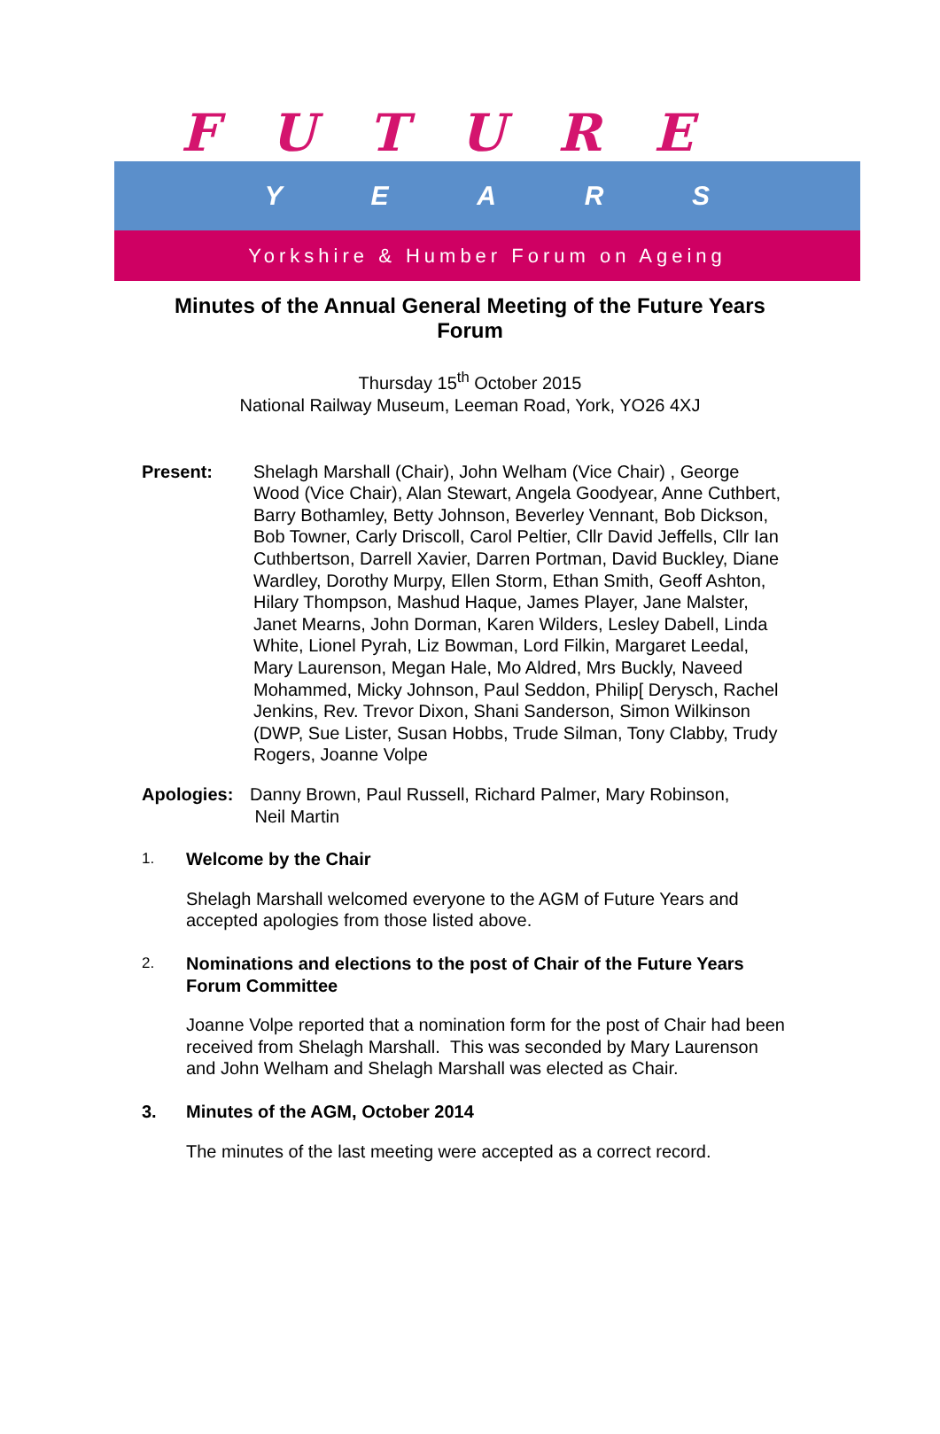FUTURE
YEARS
Yorkshire & Humber Forum on Ageing
Minutes of the Annual General Meeting of the Future Years
Forum
Thursday 15<sup>th</sup> October 2015
National Railway Museum, Leeman Road, York, YO26 4XJ
Present: Shelagh Marshall (Chair), John Welham (Vice Chair) , George Wood (Vice Chair), Alan Stewart, Angela Goodyear, Anne Cuthbert, Barry Bothamley, Betty Johnson, Beverley Vennant, Bob Dickson, Bob Towner, Carly Driscoll, Carol Peltier, Cllr David Jeffells, Cllr Ian Cuthbertson, Darrell Xavier, Darren Portman, David Buckley, Diane Wardley, Dorothy Murpy, Ellen Storm, Ethan Smith, Geoff Ashton, Hilary Thompson, Mashud Haque, James Player, Jane Malster, Janet Mearns, John Dorman, Karen Wilders, Lesley Dabell, Linda White, Lionel Pyrah, Liz Bowman, Lord Filkin, Margaret Leedal, Mary Laurenson, Megan Hale, Mo Aldred, Mrs Buckly, Naveed Mohammed, Micky Johnson, Paul Seddon, Philip[ Derysch, Rachel Jenkins, Rev. Trevor Dixon, Shani Sanderson, Simon Wilkinson (DWP, Sue Lister, Susan Hobbs, Trude Silman, Tony Clabby, Trudy Rogers, Joanne Volpe
Apologies: Danny Brown, Paul Russell, Richard Palmer, Mary Robinson,
Neil Martin
1. Welcome by the Chair
Shelagh Marshall welcomed everyone to the AGM of Future Years and accepted apologies from those listed above.
2. Nominations and elections to the post of Chair of the Future Years Forum Committee
Joanne Volpe reported that a nomination form for the post of Chair had been received from Shelagh Marshall. This was seconded by Mary Laurenson and John Welham and Shelagh Marshall was elected as Chair.
3. Minutes of the AGM, October 2014
The minutes of the last meeting were accepted as a correct record.